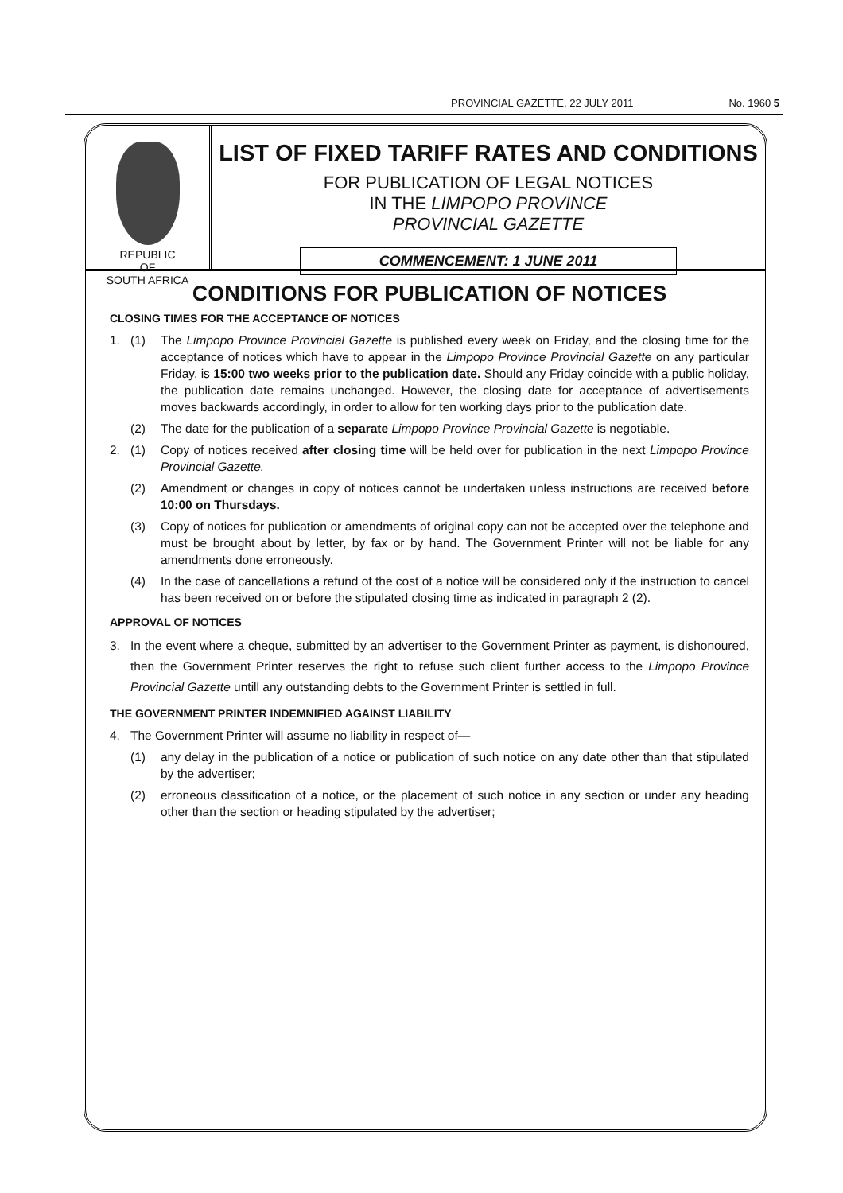PROVINCIAL GAZETTE, 22 JULY 2011 No. 1960 5
REPUBLIC
OF
SOUTH AFRICA
LIST OF FIXED TARIFF RATES AND CONDITIONS
FOR PUBLICATION OF LEGAL NOTICES
IN THE LIMPOPO PROVINCE
PROVINCIAL GAZETTE
COMMENCEMENT: 1 JUNE 2011
CONDITIONS FOR PUBLICATION OF NOTICES
CLOSING TIMES FOR THE ACCEPTANCE OF NOTICES
1. (1) The Limpopo Province Provincial Gazette is published every week on Friday, and the closing time for the acceptance of notices which have to appear in the Limpopo Province Provincial Gazette on any particular Friday, is 15:00 two weeks prior to the publication date. Should any Friday coincide with a public holiday, the publication date remains unchanged. However, the closing date for acceptance of advertisements moves backwards accordingly, in order to allow for ten working days prior to the publication date.
(2) The date for the publication of a separate Limpopo Province Provincial Gazette is negotiable.
2. (1) Copy of notices received after closing time will be held over for publication in the next Limpopo Province Provincial Gazette.
(2) Amendment or changes in copy of notices cannot be undertaken unless instructions are received before 10:00 on Thursdays.
(3) Copy of notices for publication or amendments of original copy can not be accepted over the telephone and must be brought about by letter, by fax or by hand. The Government Printer will not be liable for any amendments done erroneously.
(4) In the case of cancellations a refund of the cost of a notice will be considered only if the instruction to cancel has been received on or before the stipulated closing time as indicated in paragraph 2 (2).
APPROVAL OF NOTICES
3. In the event where a cheque, submitted by an advertiser to the Government Printer as payment, is dishonoured, then the Government Printer reserves the right to refuse such client further access to the Limpopo Province Provincial Gazette untill any outstanding debts to the Government Printer is settled in full.
THE GOVERNMENT PRINTER INDEMNIFIED AGAINST LIABILITY
4. The Government Printer will assume no liability in respect of—
(1) any delay in the publication of a notice or publication of such notice on any date other than that stipulated by the advertiser;
(2) erroneous classification of a notice, or the placement of such notice in any section or under any heading other than the section or heading stipulated by the advertiser;